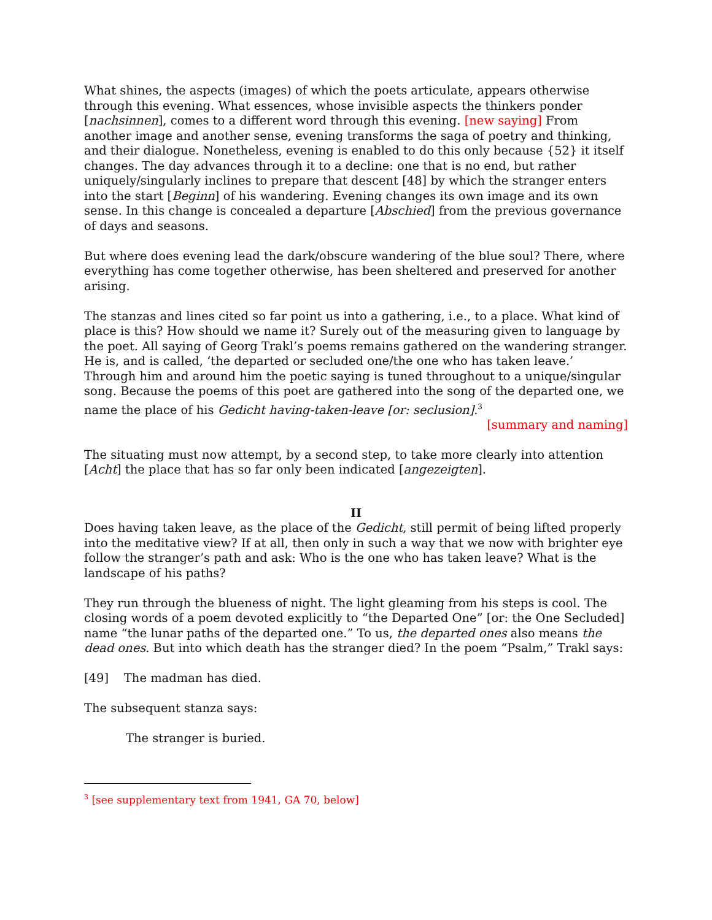What shines, the aspects (images) of which the poets articulate, appears otherwise through this evening. What essences, whose invisible aspects the thinkers ponder [nachsinnen], comes to a different word through this evening. [new saying] From another image and another sense, evening transforms the saga of poetry and thinking, and their dialogue. Nonetheless, evening is enabled to do this only because {52} it itself changes. The day advances through it to a decline: one that is no end, but rather uniquely/singularly inclines to prepare that descent [48] by which the stranger enters into the start [Beginn] of his wandering. Evening changes its own image and its own sense. In this change is concealed a departure [Abschied] from the previous governance of days and seasons.
But where does evening lead the dark/obscure wandering of the blue soul? There, where everything has come together otherwise, has been sheltered and preserved for another arising.
The stanzas and lines cited so far point us into a gathering, i.e., to a place. What kind of place is this? How should we name it? Surely out of the measuring given to language by the poet. All saying of Georg Trakl’s poems remains gathered on the wandering stranger. He is, and is called, ‘the departed or secluded one/the one who has taken leave.’ Through him and around him the poetic saying is tuned throughout to a unique/singular song. Because the poems of this poet are gathered into the song of the departed one, we name the place of his Gedicht having-taken-leave [or: seclusion].<sup>3</sup>
[summary and naming]
The situating must now attempt, by a second step, to take more clearly into attention [Acht] the place that has so far only been indicated [angezeigten].
II
Does having taken leave, as the place of the Gedicht, still permit of being lifted properly into the meditative view? If at all, then only in such a way that we now with brighter eye follow the stranger’s path and ask: Who is the one who has taken leave? What is the landscape of his paths?
They run through the blueness of night. The light gleaming from his steps is cool. The closing words of a poem devoted explicitly to “the Departed One” [or: the One Secluded] name “the lunar paths of the departed one.” To us, the departed ones also means the dead ones. But into which death has the stranger died? In the poem “Psalm,” Trakl says:
[49] The madman has died.
The subsequent stanza says:
The stranger is buried.
<sup>3</sup> [see supplementary text from 1941, GA 70, below]